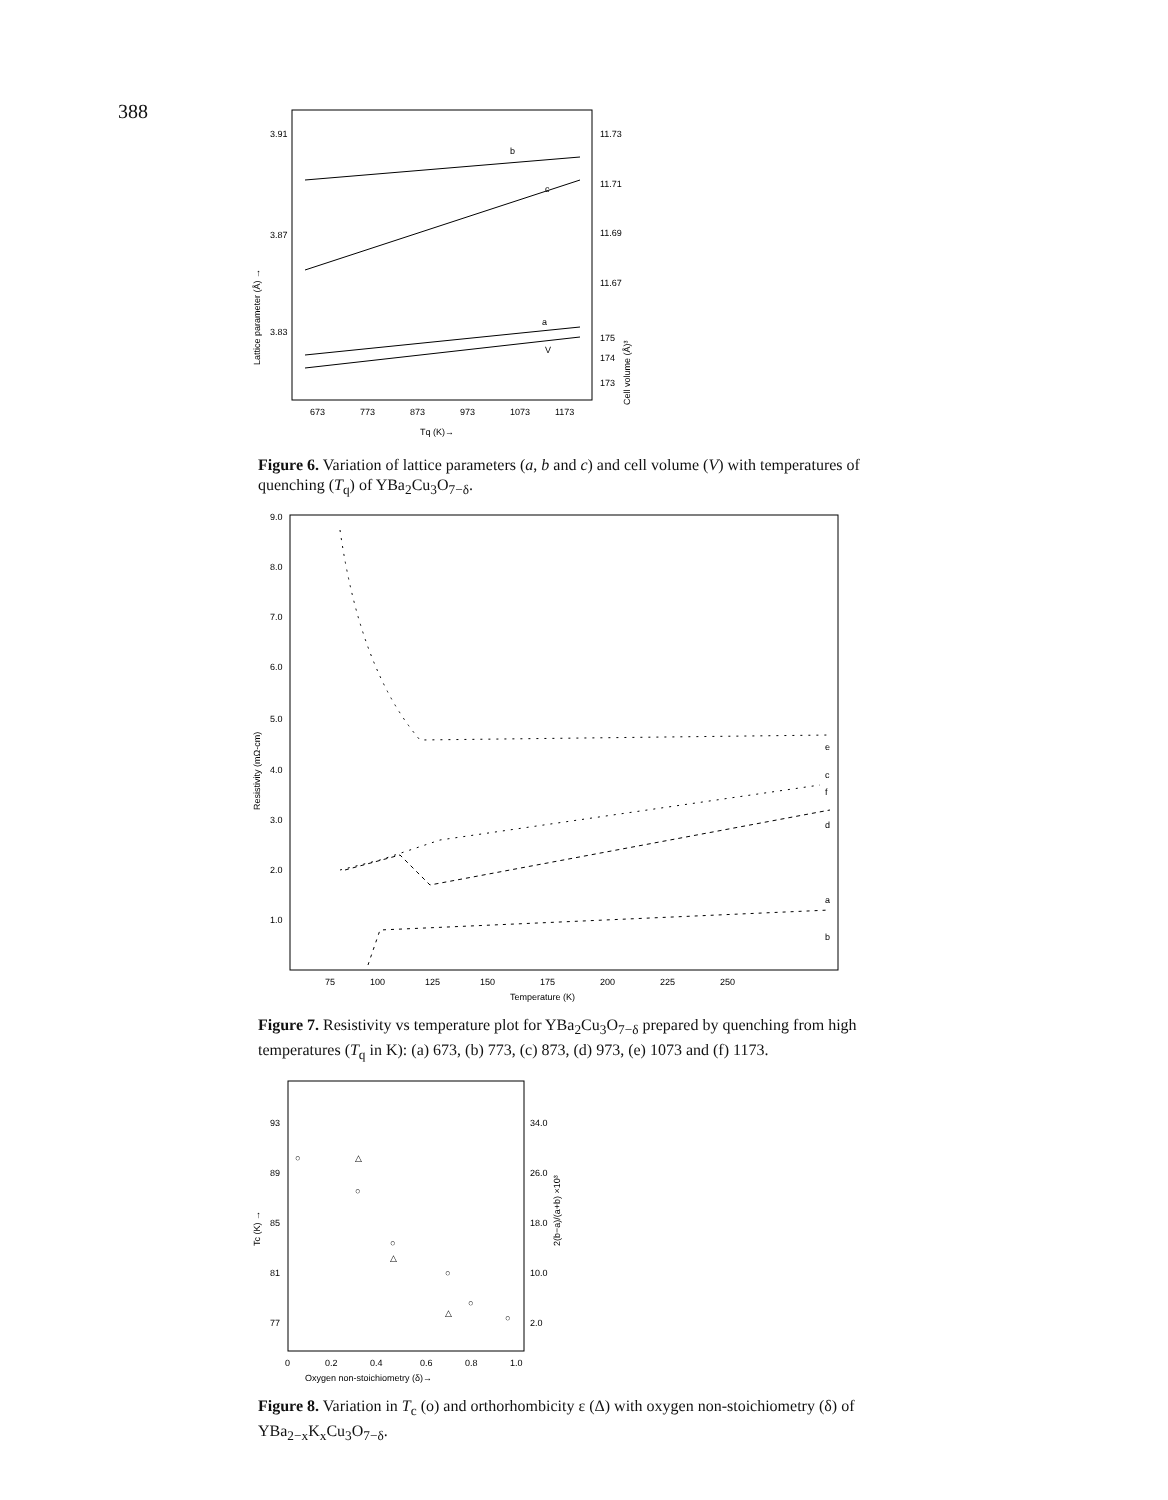388
3.91
3.87
3.83
11.73
11.71
11.69
11.67
175
174
173
b
c
a
V
673
773
873
973
1073
1173
Tq (K)→
Lattice parameter (Å) →
Cell volume (Å)³
Figure 6. Variation of lattice parameters (a, b and c) and cell volume (V) with temperatures of quenching (T<sub>q</sub>) of YBa<sub>2</sub>Cu<sub>3</sub>O<sub>7−δ</sub>.
9.0
8.0
7.0
6.0
5.0
4.0
3.0
2.0
1.0
e
f
c
d
a
b
75
100
125
150
175
200
225
250
Temperature (K)
Resistivity (mΩ-cm)
Figure 7. Resistivity vs temperature plot for YBa<sub>2</sub>Cu<sub>3</sub>O<sub>7−δ</sub> prepared by quenching from high temperatures (T<sub>q</sub> in K): (a) 673, (b) 773, (c) 873, (d) 973, (e) 1073 and (f) 1173.
93
89
85
81
77
34.0
26.0
18.0
10.0
2.0
○
△
○
○
△
○
△
○
○
0
0.2
0.4
0.6
0.8
1.0
Oxygen non-stoichiometry (δ)→
Tc (K) →
2(b−a)/(a+b) ×10³
Figure 8. Variation in T<sub>c</sub> (o) and orthorhombicity ε (Δ) with oxygen non-stoichiometry (δ) of YBa<sub>2−x</sub>K<sub>x</sub>Cu<sub>3</sub>O<sub>7−δ</sub>.